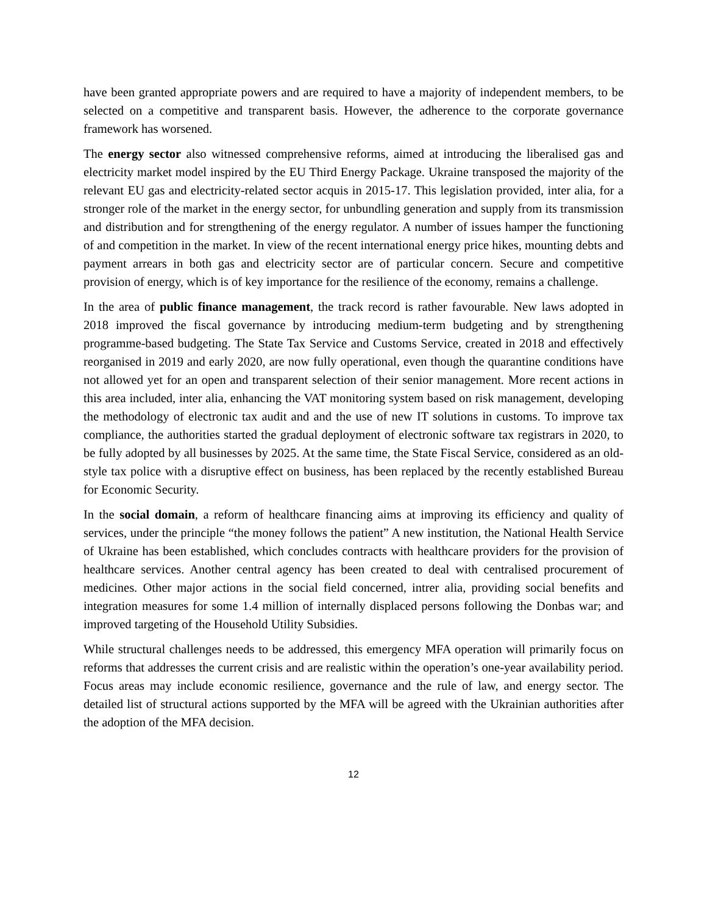have been granted appropriate powers and are required to have a majority of independent members, to be selected on a competitive and transparent basis. However, the adherence to the corporate governance framework has worsened.
The energy sector also witnessed comprehensive reforms, aimed at introducing the liberalised gas and electricity market model inspired by the EU Third Energy Package. Ukraine transposed the majority of the relevant EU gas and electricity-related sector acquis in 2015-17. This legislation provided, inter alia, for a stronger role of the market in the energy sector, for unbundling generation and supply from its transmission and distribution and for strengthening of the energy regulator. A number of issues hamper the functioning of and competition in the market. In view of the recent international energy price hikes, mounting debts and payment arrears in both gas and electricity sector are of particular concern. Secure and competitive provision of energy, which is of key importance for the resilience of the economy, remains a challenge.
In the area of public finance management, the track record is rather favourable. New laws adopted in 2018 improved the fiscal governance by introducing medium-term budgeting and by strengthening programme-based budgeting. The State Tax Service and Customs Service, created in 2018 and effectively reorganised in 2019 and early 2020, are now fully operational, even though the quarantine conditions have not allowed yet for an open and transparent selection of their senior management. More recent actions in this area included, inter alia, enhancing the VAT monitoring system based on risk management, developing the methodology of electronic tax audit and and the use of new IT solutions in customs. To improve tax compliance, the authorities started the gradual deployment of electronic software tax registrars in 2020, to be fully adopted by all businesses by 2025. At the same time, the State Fiscal Service, considered as an old-style tax police with a disruptive effect on business, has been replaced by the recently established Bureau for Economic Security.
In the social domain, a reform of healthcare financing aims at improving its efficiency and quality of services, under the principle “the money follows the patient” A new institution, the National Health Service of Ukraine has been established, which concludes contracts with healthcare providers for the provision of healthcare services. Another central agency has been created to deal with centralised procurement of medicines. Other major actions in the social field concerned, intrer alia, providing social benefits and integration measures for some 1.4 million of internally displaced persons following the Donbas war; and improved targeting of the Household Utility Subsidies.
While structural challenges needs to be addressed, this emergency MFA operation will primarily focus on reforms that addresses the current crisis and are realistic within the operation’s one-year availability period. Focus areas may include economic resilience, governance and the rule of law, and energy sector. The detailed list of structural actions supported by the MFA will be agreed with the Ukrainian authorities after the adoption of the MFA decision.
12